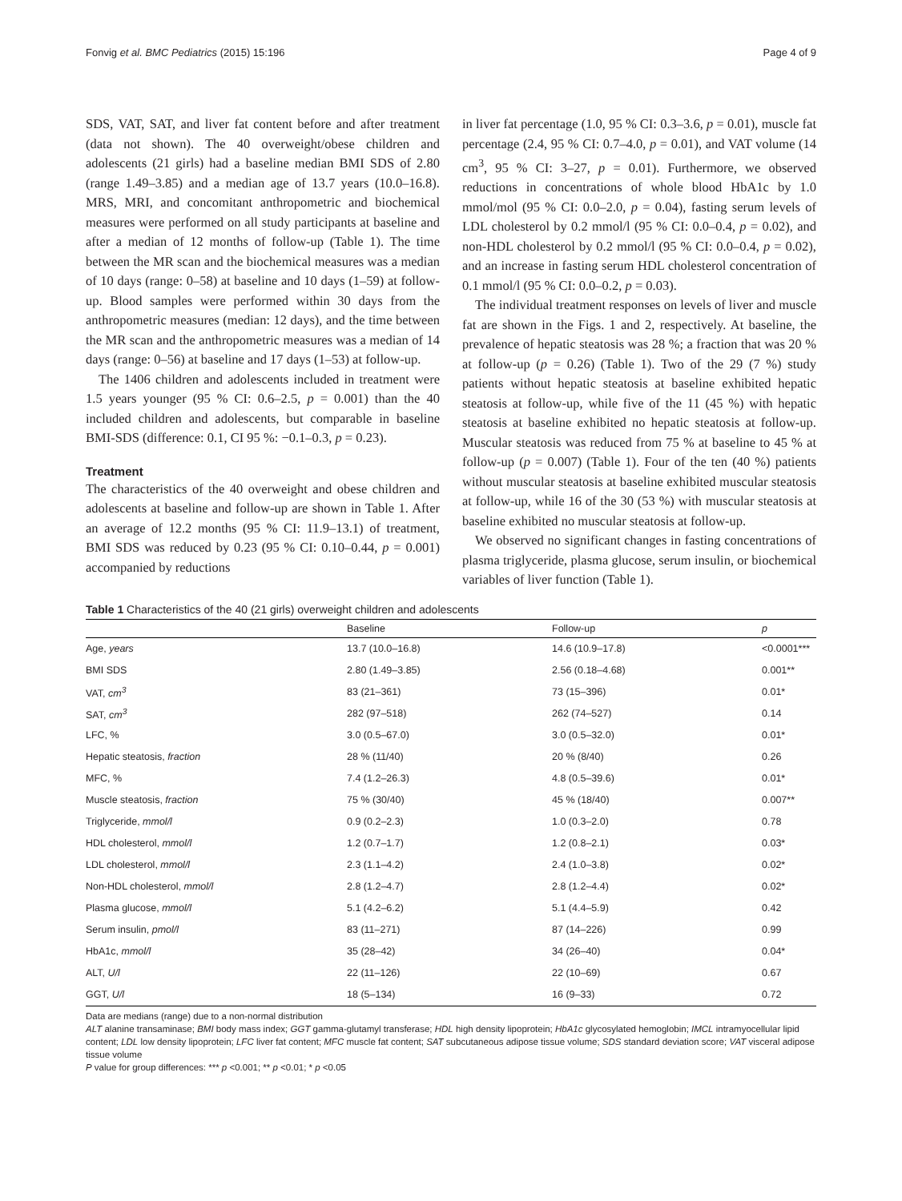Fonvig et al. BMC Pediatrics (2015) 15:196 Page 4 of 9
SDS, VAT, SAT, and liver fat content before and after treatment (data not shown). The 40 overweight/obese children and adolescents (21 girls) had a baseline median BMI SDS of 2.80 (range 1.49–3.85) and a median age of 13.7 years (10.0–16.8). MRS, MRI, and concomitant anthropometric and biochemical measures were performed on all study participants at baseline and after a median of 12 months of follow-up (Table 1). The time between the MR scan and the biochemical measures was a median of 10 days (range: 0–58) at baseline and 10 days (1–59) at follow-up. Blood samples were performed within 30 days from the anthropometric measures (median: 12 days), and the time between the MR scan and the anthropometric measures was a median of 14 days (range: 0–56) at baseline and 17 days (1–53) at follow-up.
The 1406 children and adolescents included in treatment were 1.5 years younger (95 % CI: 0.6–2.5, p = 0.001) than the 40 included children and adolescents, but comparable in baseline BMI-SDS (difference: 0.1, CI 95 %: −0.1–0.3, p = 0.23).
Treatment
The characteristics of the 40 overweight and obese children and adolescents at baseline and follow-up are shown in Table 1. After an average of 12.2 months (95 % CI: 11.9–13.1) of treatment, BMI SDS was reduced by 0.23 (95 % CI: 0.10–0.44, p = 0.001) accompanied by reductions
in liver fat percentage (1.0, 95 % CI: 0.3–3.6, p = 0.01), muscle fat percentage (2.4, 95 % CI: 0.7–4.0, p = 0.01), and VAT volume (14 cm<sup>3</sup>, 95 % CI: 3–27, p = 0.01). Furthermore, we observed reductions in concentrations of whole blood HbA1c by 1.0 mmol/mol (95 % CI: 0.0–2.0, p = 0.04), fasting serum levels of LDL cholesterol by 0.2 mmol/l (95 % CI: 0.0–0.4, p = 0.02), and non-HDL cholesterol by 0.2 mmol/l (95 % CI: 0.0–0.4, p = 0.02), and an increase in fasting serum HDL cholesterol concentration of 0.1 mmol/l (95 % CI: 0.0–0.2, p = 0.03).
The individual treatment responses on levels of liver and muscle fat are shown in the Figs. 1 and 2, respectively. At baseline, the prevalence of hepatic steatosis was 28 %; a fraction that was 20 % at follow-up (p = 0.26) (Table 1). Two of the 29 (7 %) study patients without hepatic steatosis at baseline exhibited hepatic steatosis at follow-up, while five of the 11 (45 %) with hepatic steatosis at baseline exhibited no hepatic steatosis at follow-up. Muscular steatosis was reduced from 75 % at baseline to 45 % at follow-up (p = 0.007) (Table 1). Four of the ten (40 %) patients without muscular steatosis at baseline exhibited muscular steatosis at follow-up, while 16 of the 30 (53 %) with muscular steatosis at baseline exhibited no muscular steatosis at follow-up.
We observed no significant changes in fasting concentrations of plasma triglyceride, plasma glucose, serum insulin, or biochemical variables of liver function (Table 1).
Table 1 Characteristics of the 40 (21 girls) overweight children and adolescents
| | Baseline | Follow-up | p |
| --- | --- | --- | --- |
| Age, years | 13.7 (10.0–16.8) | 14.6 (10.9–17.8) | <0.0001*** |
| BMI SDS | 2.80 (1.49–3.85) | 2.56 (0.18–4.68) | 0.001** |
| VAT, cm<sup>3</sup> | 83 (21–361) | 73 (15–396) | 0.01* |
| SAT, cm<sup>3</sup> | 282 (97–518) | 262 (74–527) | 0.14 |
| LFC, % | 3.0 (0.5–67.0) | 3.0 (0.5–32.0) | 0.01* |
| Hepatic steatosis, fraction | 28 % (11/40) | 20 % (8/40) | 0.26 |
| MFC, % | 7.4 (1.2–26.3) | 4.8 (0.5–39.6) | 0.01* |
| Muscle steatosis, fraction | 75 % (30/40) | 45 % (18/40) | 0.007** |
| Triglyceride, mmol/l | 0.9 (0.2–2.3) | 1.0 (0.3–2.0) | 0.78 |
| HDL cholesterol, mmol/l | 1.2 (0.7–1.7) | 1.2 (0.8–2.1) | 0.03* |
| LDL cholesterol, mmol/l | 2.3 (1.1–4.2) | 2.4 (1.0–3.8) | 0.02* |
| Non-HDL cholesterol, mmol/l | 2.8 (1.2–4.7) | 2.8 (1.2–4.4) | 0.02* |
| Plasma glucose, mmol/l | 5.1 (4.2–6.2) | 5.1 (4.4–5.9) | 0.42 |
| Serum insulin, pmol/l | 83 (11–271) | 87 (14–226) | 0.99 |
| HbA1c, mmol/l | 35 (28–42) | 34 (26–40) | 0.04* |
| ALT, U/l | 22 (11–126) | 22 (10–69) | 0.67 |
| GGT, U/l | 18 (5–134) | 16 (9–33) | 0.72 |
Data are medians (range) due to a non-normal distribution
ALT alanine transaminase; BMI body mass index; GGT gamma-glutamyl transferase; HDL high density lipoprotein; HbA1c glycosylated hemoglobin; IMCL intramyocellular lipid content; LDL low density lipoprotein; LFC liver fat content; MFC muscle fat content; SAT subcutaneous adipose tissue volume; SDS standard deviation score; VAT visceral adipose tissue volume
P value for group differences: *** p <0.001; ** p <0.01; * p <0.05